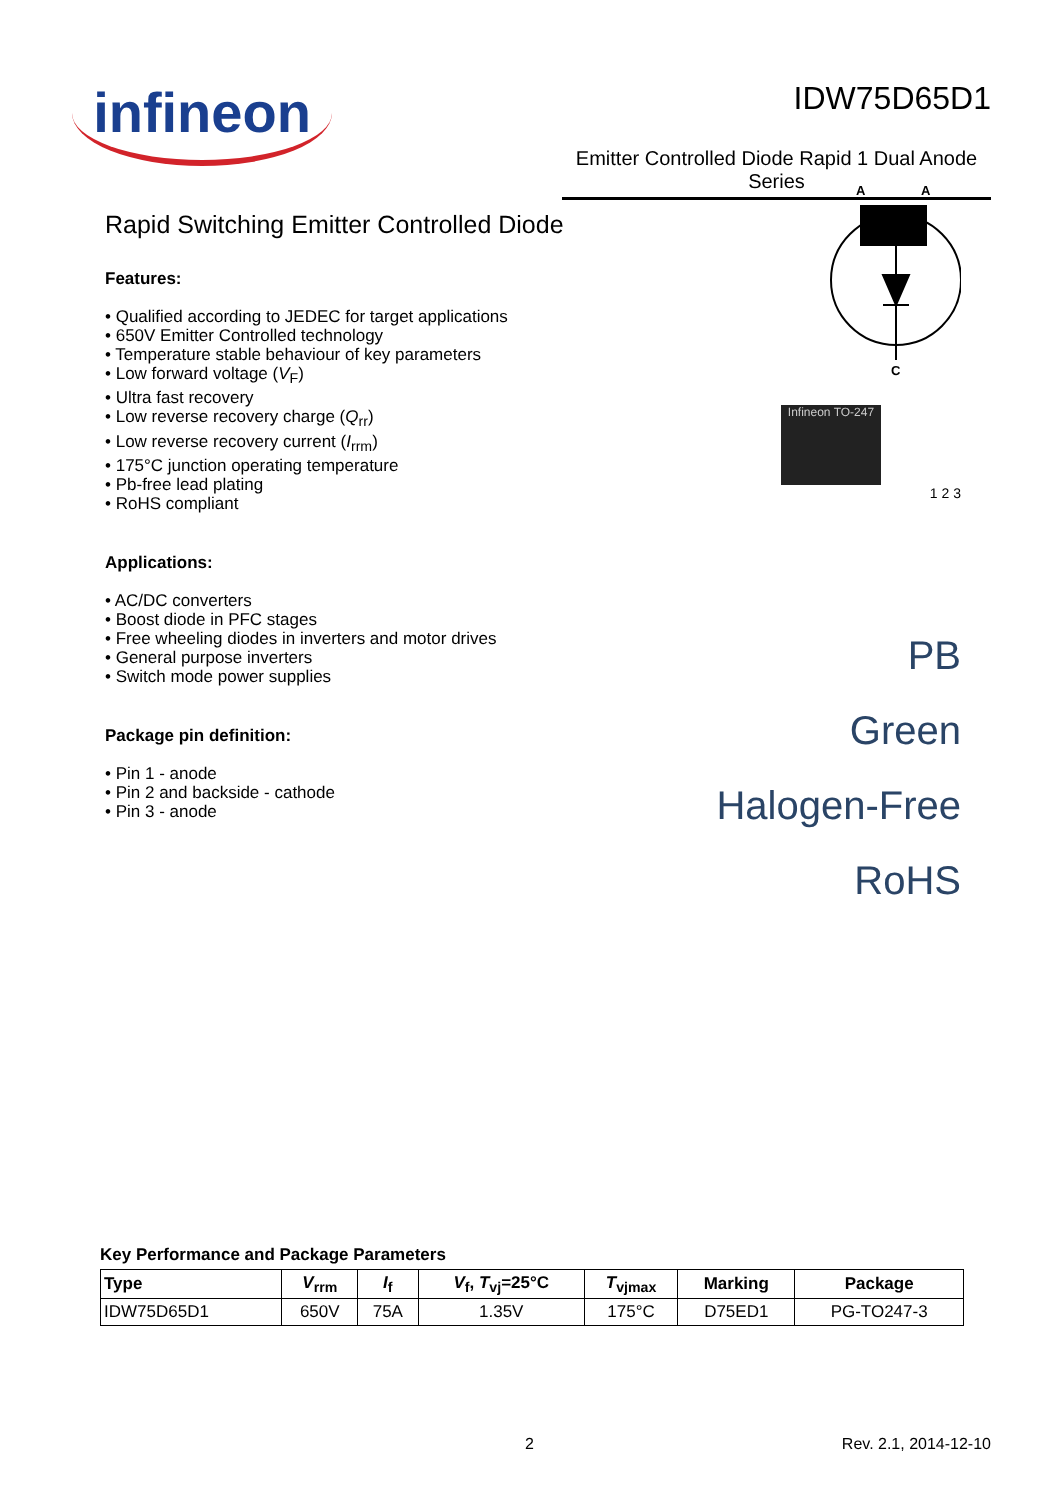infineon
IDW75D65D1
Emitter Controlled Diode Rapid 1 Dual Anode Series
Rapid Switching Emitter Controlled Diode
Features:
• Qualified according to JEDEC for target applications
• 650V Emitter Controlled technology
• Temperature stable behaviour of key parameters
• Low forward voltage (V<sub>F</sub>)
• Ultra fast recovery
• Low reverse recovery charge (Q<sub>rr</sub>)
• Low reverse recovery current (I<sub>rrm</sub>)
• 175°C junction operating temperature
• Pb-free lead plating
• RoHS compliant
Applications:
• AC/DC converters
• Boost diode in PFC stages
• Free wheeling diodes in inverters and motor drives
• General purpose inverters
• Switch mode power supplies
Package pin definition:
• Pin 1 - anode
• Pin 2 and backside - cathode
• Pin 3 - anode
A
A
C
Infineon TO-247
1 2 3
PB
Green
Halogen-Free
RoHS
Key Performance and Package Parameters
| Type | V<sub>rrm</sub> | I<sub>f</sub> | V<sub>f</sub>, T<sub>vj</sub>=25°C | T<sub>vjmax</sub> | Marking | Package |
| --- | --- | --- | --- | --- | --- | --- |
| IDW75D65D1 | 650V | 75A | 1.35V | 175°C | D75ED1 | PG-TO247-3 |
2 Rev. 2.1, 2014-12-10